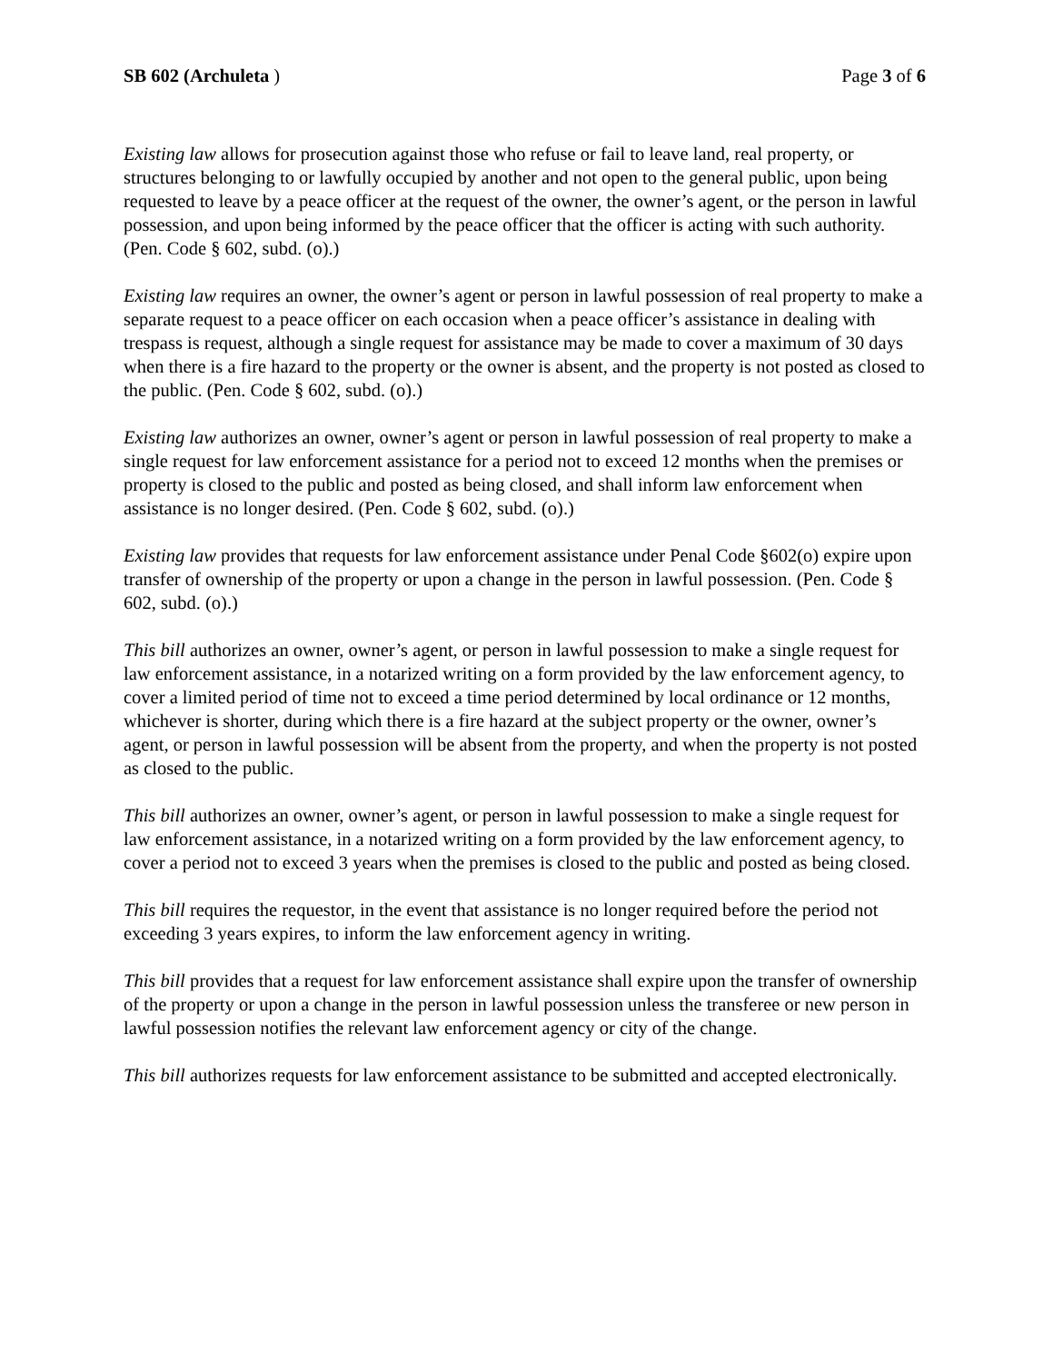SB 602 (Archuleta ) Page 3 of 6
Existing law allows for prosecution against those who refuse or fail to leave land, real property, or structures belonging to or lawfully occupied by another and not open to the general public, upon being requested to leave by a peace officer at the request of the owner, the owner’s agent, or the person in lawful possession, and upon being informed by the peace officer that the officer is acting with such authority. (Pen. Code § 602, subd. (o).)
Existing law requires an owner, the owner’s agent or person in lawful possession of real property to make a separate request to a peace officer on each occasion when a peace officer’s assistance in dealing with trespass is request, although a single request for assistance may be made to cover a maximum of 30 days when there is a fire hazard to the property or the owner is absent, and the property is not posted as closed to the public. (Pen. Code § 602, subd. (o).)
Existing law authorizes an owner, owner’s agent or person in lawful possession of real property to make a single request for law enforcement assistance for a period not to exceed 12 months when the premises or property is closed to the public and posted as being closed, and shall inform law enforcement when assistance is no longer desired. (Pen. Code § 602, subd. (o).)
Existing law provides that requests for law enforcement assistance under Penal Code §602(o) expire upon transfer of ownership of the property or upon a change in the person in lawful possession. (Pen. Code § 602, subd. (o).)
This bill authorizes an owner, owner’s agent, or person in lawful possession to make a single request for law enforcement assistance, in a notarized writing on a form provided by the law enforcement agency, to cover a limited period of time not to exceed a time period determined by local ordinance or 12 months, whichever is shorter, during which there is a fire hazard at the subject property or the owner, owner’s agent, or person in lawful possession will be absent from the property, and when the property is not posted as closed to the public.
This bill authorizes an owner, owner’s agent, or person in lawful possession to make a single request for law enforcement assistance, in a notarized writing on a form provided by the law enforcement agency, to cover a period not to exceed 3 years when the premises is closed to the public and posted as being closed.
This bill requires the requestor, in the event that assistance is no longer required before the period not exceeding 3 years expires, to inform the law enforcement agency in writing.
This bill provides that a request for law enforcement assistance shall expire upon the transfer of ownership of the property or upon a change in the person in lawful possession unless the transferee or new person in lawful possession notifies the relevant law enforcement agency or city of the change.
This bill authorizes requests for law enforcement assistance to be submitted and accepted electronically.